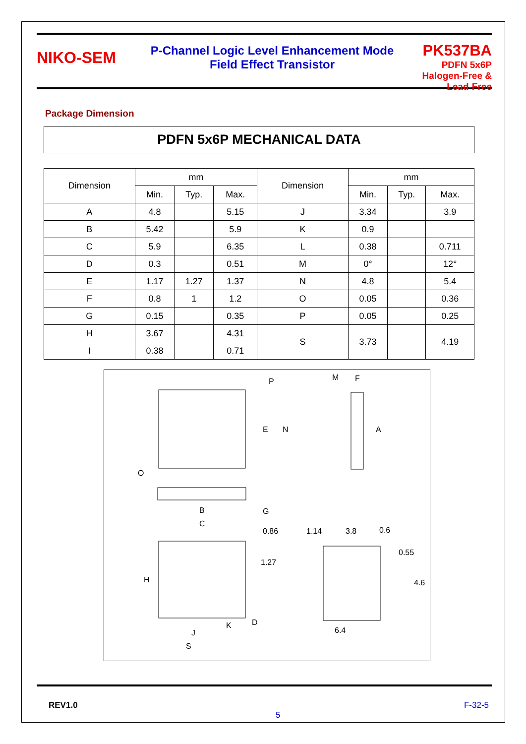NIKO-SEM
P-Channel Logic Level Enhancement Mode
Field Effect Transistor
PK537BA
PDFN 5x6P
Halogen-Free & Lead-Free
Package Dimension
PDFN 5x6P MECHANICAL DATA
| Dimension | mm | | | Dimension | mm | | |
| --- | --- | --- | --- | --- | --- | --- | --- |
| | Min. | Typ. | Max. | | Min. | Typ. | Max. |
| A | 4.8 | | 5.15 | J | 3.34 | | 3.9 |
| B | 5.42 | | 5.9 | K | 0.9 | | |
| C | 5.9 | | 6.35 | L | 0.38 | | 0.711 |
| D | 0.3 | | 0.51 | M | 0° | | 12° |
| E | 1.17 | 1.27 | 1.37 | N | 4.8 | | 5.4 |
| F | 0.8 | 1 | 1.2 | O | 0.05 | | 0.36 |
| G | 0.15 | | 0.35 | P | 0.05 | | 0.25 |
| H | 3.67 | | 4.31 | S | 3.73 | | 4.19 |
| I | 0.38 | | 0.71 | | | | |
P
M
F
E
N
A
O
B
C
G
0.86
1.14
3.8
0.6
0.55
1.27
4.6
6.4
H
J
K
D
S
REV1.0 F-32-5
5